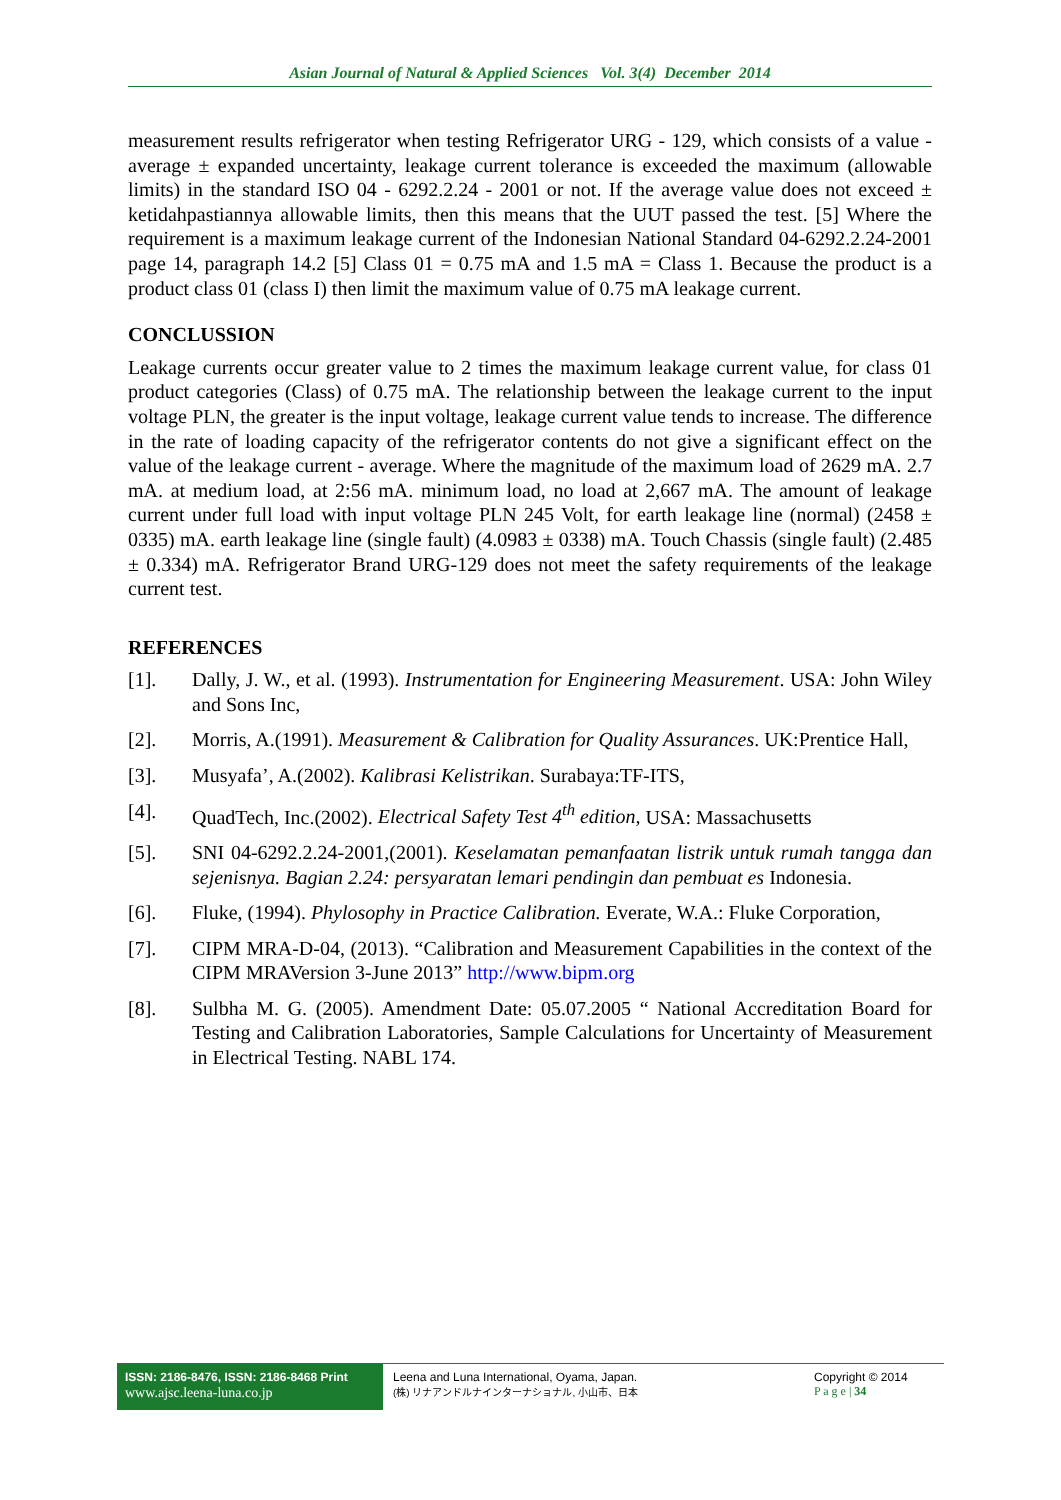Asian Journal of Natural & Applied Sciences Vol. 3(4) December 2014
measurement results refrigerator when testing Refrigerator URG - 129, which consists of a value - average ± expanded uncertainty, leakage current tolerance is exceeded the maximum (allowable limits) in the standard ISO 04 - 6292.2.24 - 2001 or not. If the average value does not exceed ± ketidahpastiannya allowable limits, then this means that the UUT passed the test. [5] Where the requirement is a maximum leakage current of the Indonesian National Standard 04-6292.2.24-2001 page 14, paragraph 14.2 [5] Class 01 = 0.75 mA and 1.5 mA = Class 1. Because the product is a product class 01 (class I) then limit the maximum value of 0.75 mA leakage current.
CONCLUSSION
Leakage currents occur greater value to 2 times the maximum leakage current value, for class 01 product categories (Class) of 0.75 mA. The relationship between the leakage current to the input voltage PLN, the greater is the input voltage, leakage current value tends to increase. The difference in the rate of loading capacity of the refrigerator contents do not give a significant effect on the value of the leakage current - average. Where the magnitude of the maximum load of 2629 mA. 2.7 mA. at medium load, at 2:56 mA. minimum load, no load at 2,667 mA. The amount of leakage current under full load with input voltage PLN 245 Volt, for earth leakage line (normal) (2458 ± 0335) mA. earth leakage line (single fault) (4.0983 ± 0338) mA. Touch Chassis (single fault) (2.485 ± 0.334) mA. Refrigerator Brand URG-129 does not meet the safety requirements of the leakage current test.
REFERENCES
[1]. Dally, J. W., et al. (1993). Instrumentation for Engineering Measurement. USA: John Wiley and Sons Inc,
[2]. Morris, A.(1991). Measurement & Calibration for Quality Assurances. UK:Prentice Hall,
[3]. Musyafa’, A.(2002). Kalibrasi Kelistrikan. Surabaya:TF-ITS,
[4]. QuadTech, Inc.(2002). Electrical Safety Test 4<sup>th</sup> edition, USA: Massachusetts
[5]. SNI 04-6292.2.24-2001,(2001). Keselamatan pemanfaatan listrik untuk rumah tangga dan sejenisnya. Bagian 2.24: persyaratan lemari pendingin dan pembuat es Indonesia.
[6]. Fluke, (1994). Phylosophy in Practice Calibration. Everate, W.A.: Fluke Corporation,
[7]. CIPM MRA-D-04, (2013). “Calibration and Measurement Capabilities in the context of the CIPM MRAVersion 3-June 2013” http://www.bipm.org
[8]. Sulbha M. G. (2005). Amendment Date: 05.07.2005 “ National Accreditation Board for Testing and Calibration Laboratories, Sample Calculations for Uncertainty of Measurement in Electrical Testing. NABL 174.
ISSN: 2186-8476, ISSN: 2186-8468 Print
www.ajsc.leena-luna.co.jp
Leena and Luna International, Oyama, Japan.
(株) リナアンドルナインターナショナル, 小山市、日本
Copyright © 2014
P a g e | 34